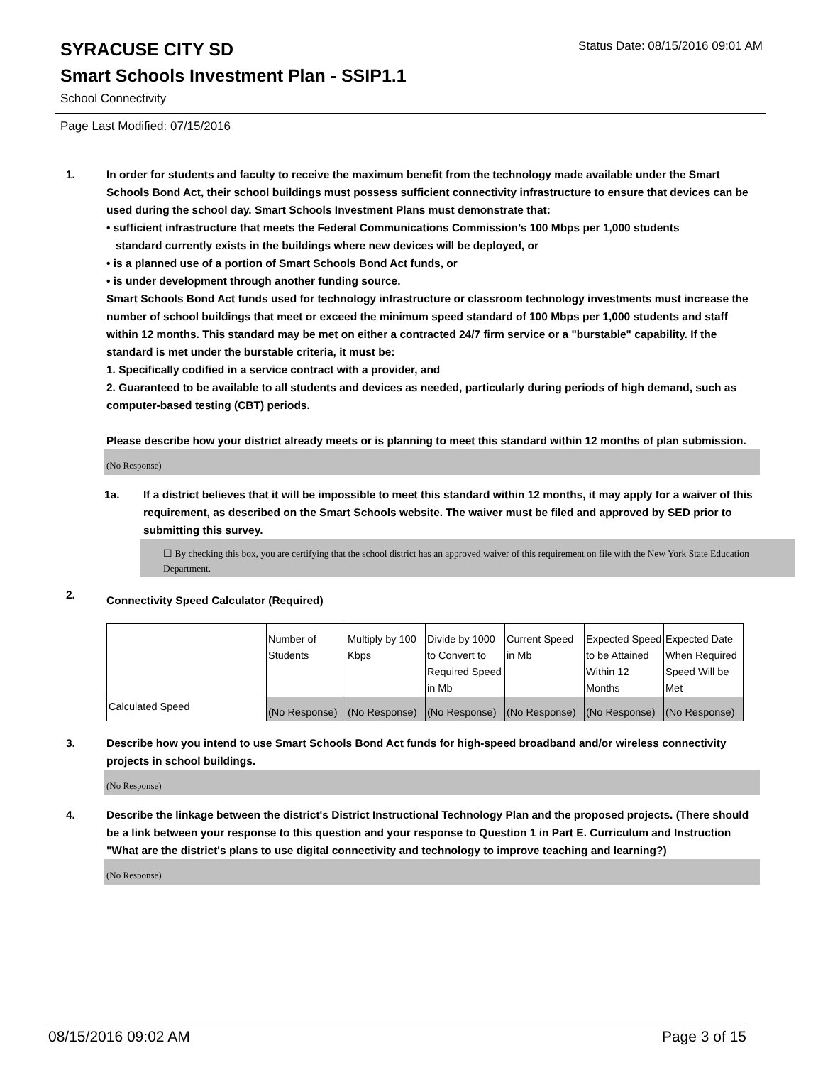Status Date: 08/15/2016 09:01 AM
SYRACUSE CITY SD
Smart Schools Investment Plan - SSIP1.1
School Connectivity
Page Last Modified: 07/15/2016
1. In order for students and faculty to receive the maximum benefit from the technology made available under the Smart Schools Bond Act, their school buildings must possess sufficient connectivity infrastructure to ensure that devices can be used during the school day. Smart Schools Investment Plans must demonstrate that:
• sufficient infrastructure that meets the Federal Communications Commission’s 100 Mbps per 1,000 students
standard currently exists in the buildings where new devices will be deployed, or
• is a planned use of a portion of Smart Schools Bond Act funds, or
• is under development through another funding source.
Smart Schools Bond Act funds used for technology infrastructure or classroom technology investments must increase the number of school buildings that meet or exceed the minimum speed standard of 100 Mbps per 1,000 students and staff within 12 months. This standard may be met on either a contracted 24/7 firm service or a "burstable" capability. If the standard is met under the burstable criteria, it must be:
1. Specifically codified in a service contract with a provider, and
2. Guaranteed to be available to all students and devices as needed, particularly during periods of high demand, such as computer-based testing (CBT) periods.
Please describe how your district already meets or is planning to meet this standard within 12 months of plan submission.
(No Response)
1a. If a district believes that it will be impossible to meet this standard within 12 months, it may apply for a waiver of this requirement, as described on the Smart Schools website. The waiver must be filed and approved by SED prior to submitting this survey.
☐ By checking this box, you are certifying that the school district has an approved waiver of this requirement on file with the New York State Education Department.
2.
Connectivity Speed Calculator (Required)
| | Number of Students | Multiply by 100 Kbps | Divide by 1000 to Convert to Required Speed in Mb | Current Speed in Mb | Expected Speed to be Attained Within 12 Months | Expected Date When Required Speed Will be Met |
| Calculated Speed | (No Response) | (No Response) | (No Response) | (No Response) | (No Response) | (No Response) |
3. Describe how you intend to use Smart Schools Bond Act funds for high-speed broadband and/or wireless connectivity projects in school buildings.
(No Response)
4. Describe the linkage between the district's District Instructional Technology Plan and the proposed projects. (There should be a link between your response to this question and your response to Question 1 in Part E. Curriculum and Instruction "What are the district's plans to use digital connectivity and technology to improve teaching and learning?)
(No Response)
08/15/2016 09:02 AM Page 3 of 15